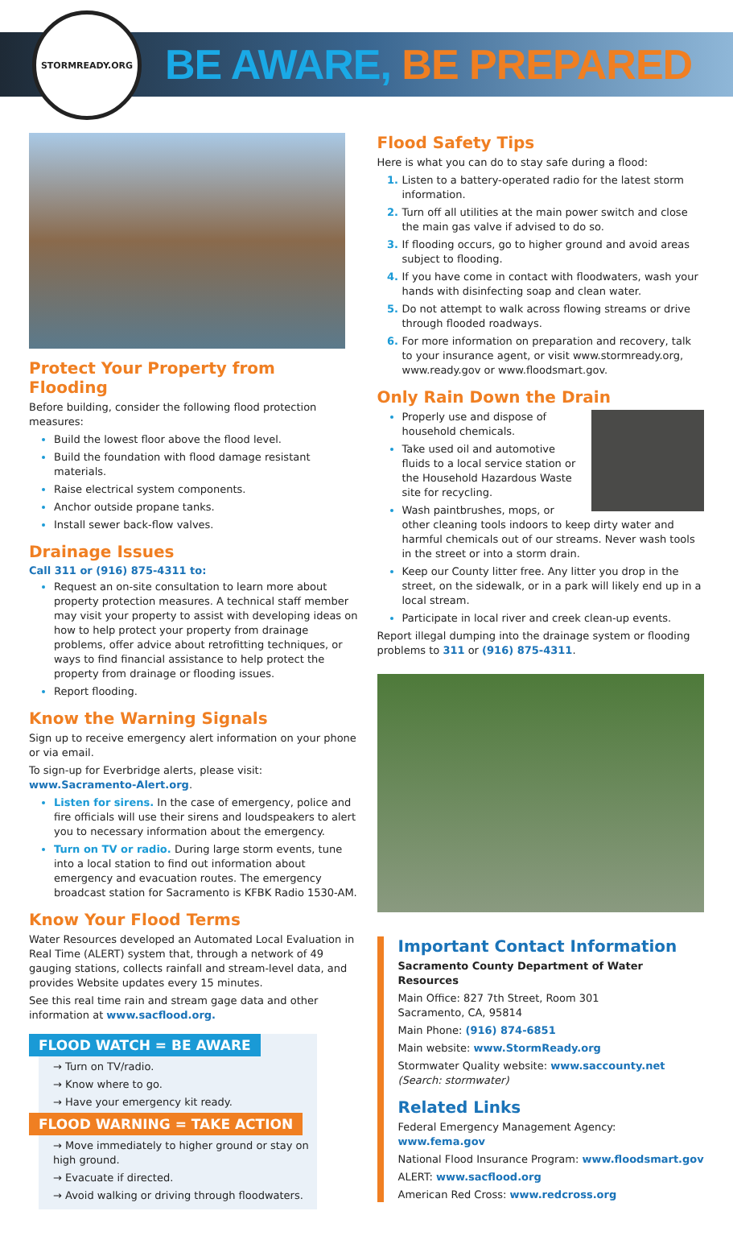STORMREADY.ORG
BE AWARE, BE PREPARED
Protect Your Property from Flooding
Before building, consider the following flood protection measures:
Build the lowest floor above the flood level.
Build the foundation with flood damage resistant materials.
Raise electrical system components.
Anchor outside propane tanks.
Install sewer back-flow valves.
Drainage Issues
Call 311 or (916) 875-4311 to:
Request an on-site consultation to learn more about property protection measures. A technical staff member may visit your property to assist with developing ideas on how to help protect your property from drainage problems, offer advice about retrofitting techniques, or ways to find financial assistance to help protect the property from drainage or flooding issues.
Report flooding.
Know the Warning Signals
Sign up to receive emergency alert information on your phone or via email.
To sign-up for Everbridge alerts, please visit: www.Sacramento-Alert.org.
Listen for sirens. In the case of emergency, police and fire officials will use their sirens and loudspeakers to alert you to necessary information about the emergency.
Turn on TV or radio. During large storm events, tune into a local station to find out information about emergency and evacuation routes. The emergency broadcast station for Sacramento is KFBK Radio 1530-AM.
Know Your Flood Terms
Water Resources developed an Automated Local Evaluation in Real Time (ALERT) system that, through a network of 49 gauging stations, collects rainfall and stream-level data, and provides Website updates every 15 minutes.
See this real time rain and stream gage data and other information at www.sacflood.org.
FLOOD WATCH = BE AWARE
→ Turn on TV/radio.
→ Know where to go.
→ Have your emergency kit ready.
FLOOD WARNING = TAKE ACTION
→ Move immediately to higher ground or stay on high ground.
→ Evacuate if directed.
→ Avoid walking or driving through floodwaters.
Flood Safety Tips
Here is what you can do to stay safe during a flood:
Listen to a battery-operated radio for the latest storm information.
Turn off all utilities at the main power switch and close the main gas valve if advised to do so.
If flooding occurs, go to higher ground and avoid areas subject to flooding.
If you have come in contact with floodwaters, wash your hands with disinfecting soap and clean water.
Do not attempt to walk across flowing streams or drive through flooded roadways.
For more information on preparation and recovery, talk to your insurance agent, or visit www.stormready.org, www.ready.gov or www.floodsmart.gov.
Only Rain Down the Drain
Properly use and dispose of household chemicals.
Take used oil and automotive fluids to a local service station or the Household Hazardous Waste site for recycling.
Wash paintbrushes, mops, or other cleaning tools indoors to keep dirty water and harmful chemicals out of our streams. Never wash tools in the street or into a storm drain.
Keep our County litter free. Any litter you drop in the street, on the sidewalk, or in a park will likely end up in a local stream.
Participate in local river and creek clean-up events.
Report illegal dumping into the drainage system or flooding problems to 311 or (916) 875-4311.
Important Contact Information
Sacramento County Department of Water Resources
Main Office: 827 7th Street, Room 301
Sacramento, CA, 95814
Main Phone: (916) 874-6851
Main website: www.StormReady.org
Stormwater Quality website: www.saccounty.net
(Search: stormwater)
Related Links
Federal Emergency Management Agency: www.fema.gov
National Flood Insurance Program: www.floodsmart.gov
ALERT: www.sacflood.org
American Red Cross: www.redcross.org